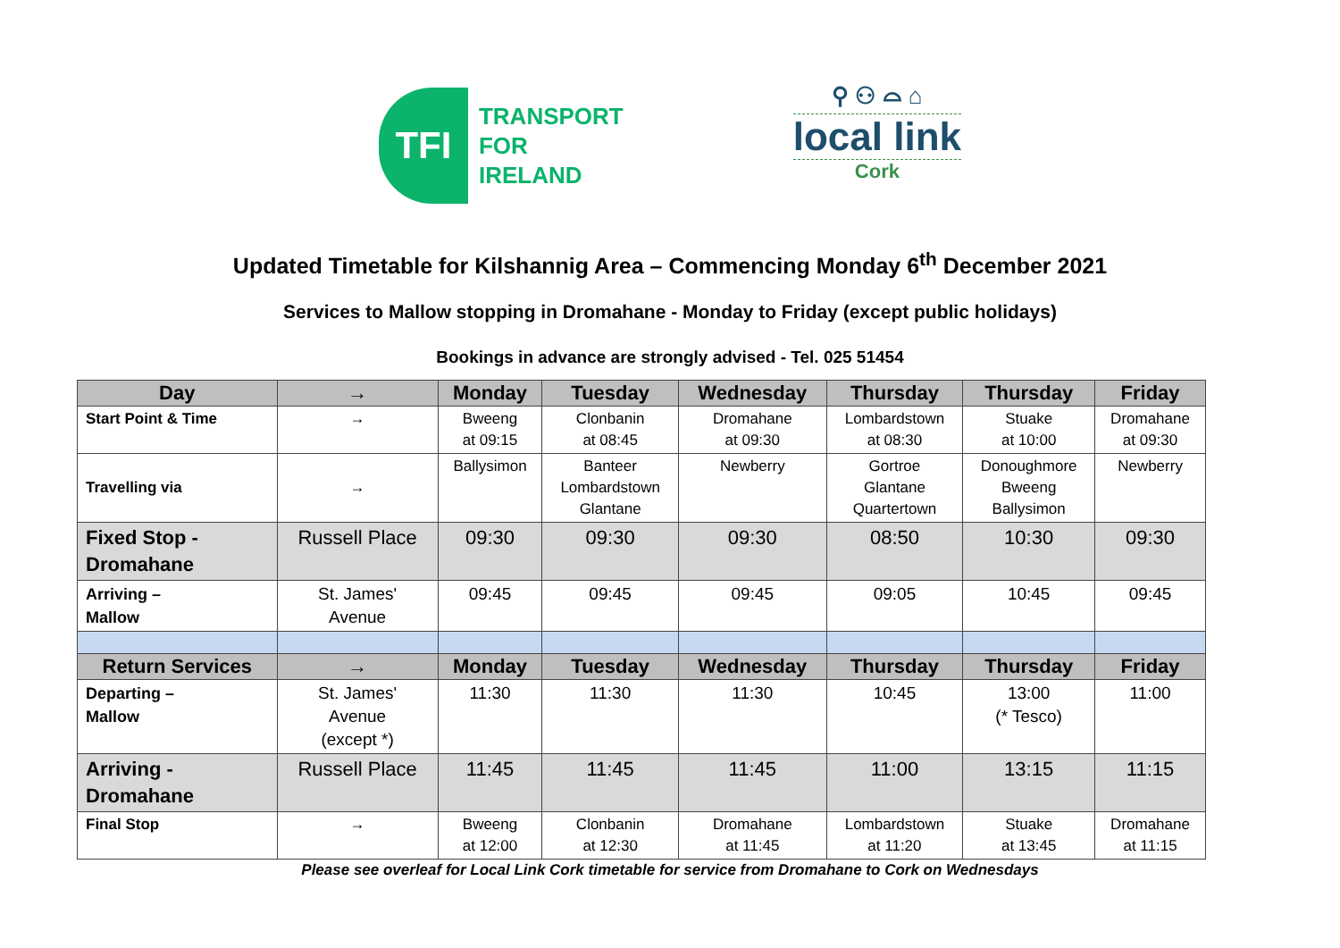TFI
TRANSPORT
FOR
IRELAND
⚲ ⚇ ⌓ ⌂
local link
Cork
Updated Timetable for Kilshannig Area – Commencing Monday 6<sup>th</sup> December 2021
Services to Mallow stopping in Dromahane - Monday to Friday (except public holidays)
Bookings in advance are strongly advised - Tel. 025 51454
| Day | → | Monday | Tuesday | Wednesday | Thursday | Thursday | Friday |
| --- | --- | --- | --- | --- | --- | --- | --- |
| Start Point & Time | → | Bweeng at 09:15 | Clonbanin at 08:45 | Dromahane at 09:30 | Lombardstown at 08:30 | Stuake at 10:00 | Dromahane at 09:30 |
| Travelling via | → | Ballysimon | Banteer Lombardstown Glantane | Newberry | Gortroe Glantane Quartertown | Donoughmore Bweeng Ballysimon | Newberry |
| Fixed Stop - Dromahane | Russell Place | 09:30 | 09:30 | 09:30 | 08:50 | 10:30 | 09:30 |
| Arriving – Mallow | St. James' Avenue | 09:45 | 09:45 | 09:45 | 09:05 | 10:45 | 09:45 |
| Return Services | → | Monday | Tuesday | Wednesday | Thursday | Thursday | Friday |
| Departing – Mallow | St. James' Avenue (except *) | 11:30 | 11:30 | 11:30 | 10:45 | 13:00 (* Tesco) | 11:00 |
| Arriving - Dromahane | Russell Place | 11:45 | 11:45 | 11:45 | 11:00 | 13:15 | 11:15 |
| Final Stop | → | Bweeng at 12:00 | Clonbanin at 12:30 | Dromahane at 11:45 | Lombardstown at 11:20 | Stuake at 13:45 | Dromahane at 11:15 |
Please see overleaf for Local Link Cork timetable for service from Dromahane to Cork on Wednesdays